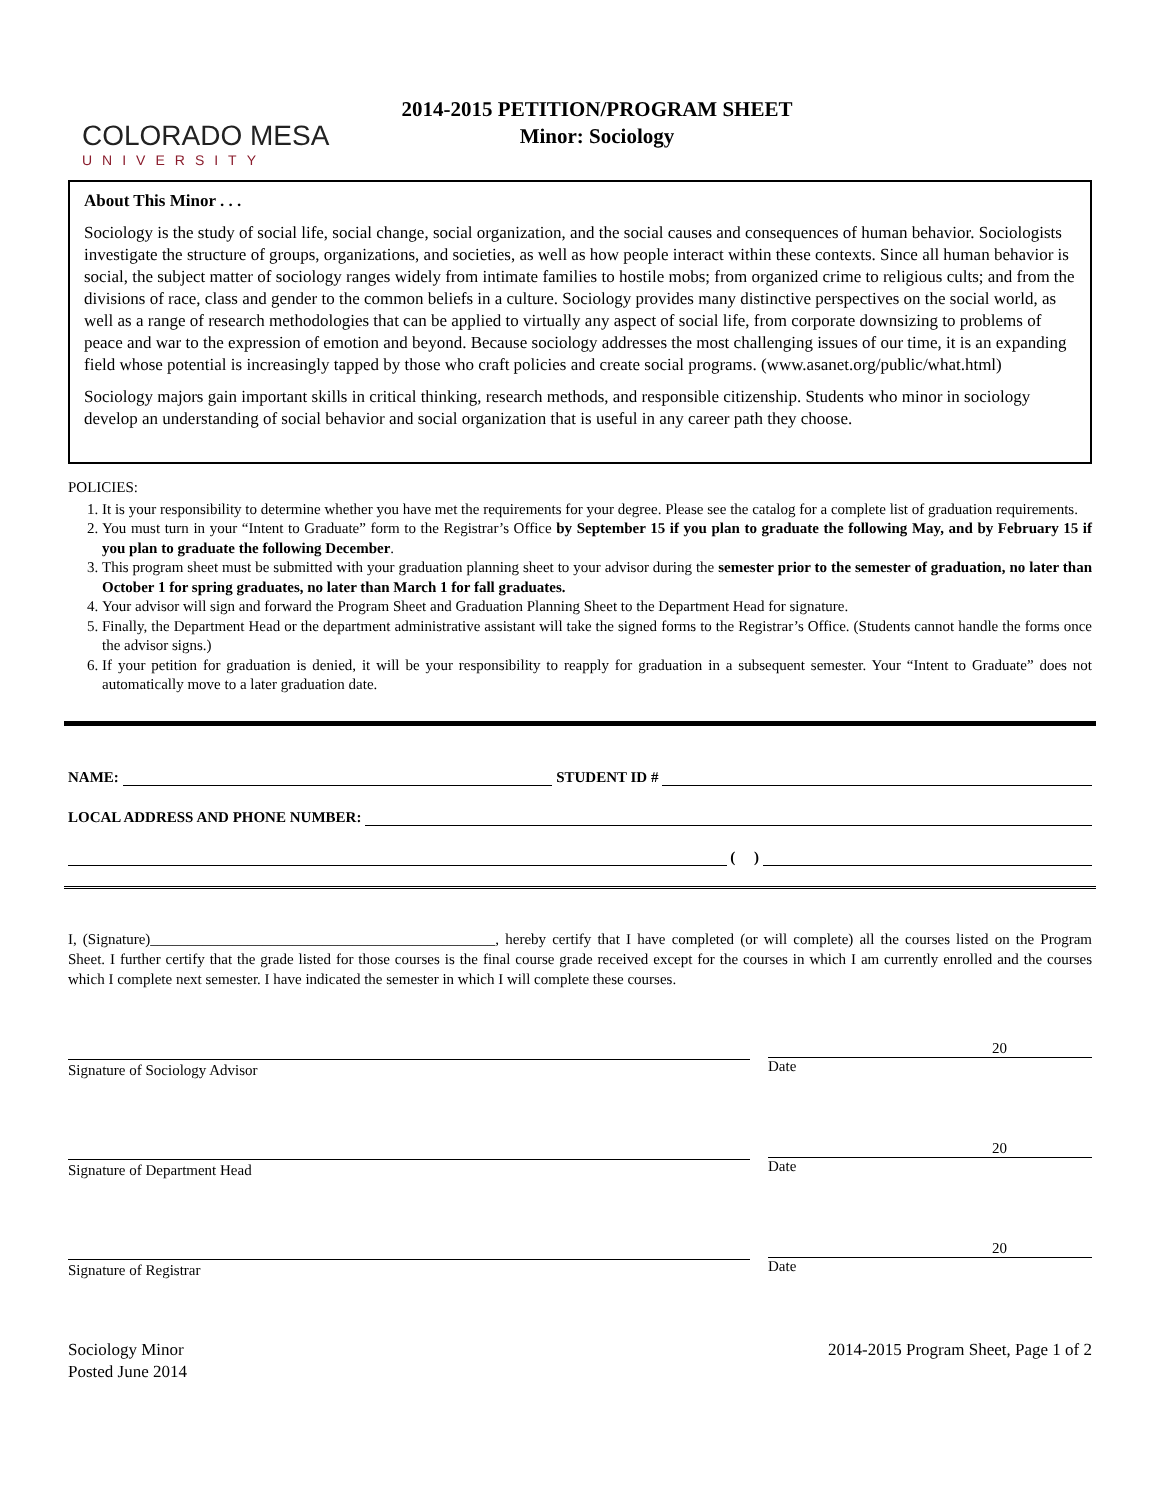COLORADO MESA
UNIVERSITY
2014-2015 PETITION/PROGRAM SHEET
Minor: Sociology
About This Minor . . .
Sociology is the study of social life, social change, social organization, and the social causes and consequences of human behavior. Sociologists investigate the structure of groups, organizations, and societies, as well as how people interact within these contexts. Since all human behavior is social, the subject matter of sociology ranges widely from intimate families to hostile mobs; from organized crime to religious cults; and from the divisions of race, class and gender to the common beliefs in a culture. Sociology provides many distinctive perspectives on the social world, as well as a range of research methodologies that can be applied to virtually any aspect of social life, from corporate downsizing to problems of peace and war to the expression of emotion and beyond. Because sociology addresses the most challenging issues of our time, it is an expanding field whose potential is increasingly tapped by those who craft policies and create social programs. (www.asanet.org/public/what.html)
Sociology majors gain important skills in critical thinking, research methods, and responsible citizenship. Students who minor in sociology develop an understanding of social behavior and social organization that is useful in any career path they choose.
POLICIES:
1. It is your responsibility to determine whether you have met the requirements for your degree. Please see the catalog for a complete list of graduation requirements.
2. You must turn in your “Intent to Graduate” form to the Registrar’s Office by September 15 if you plan to graduate the following May, and by February 15 if you plan to graduate the following December.
3. This program sheet must be submitted with your graduation planning sheet to your advisor during the semester prior to the semester of graduation, no later than October 1 for spring graduates, no later than March 1 for fall graduates.
4. Your advisor will sign and forward the Program Sheet and Graduation Planning Sheet to the Department Head for signature.
5. Finally, the Department Head or the department administrative assistant will take the signed forms to the Registrar’s Office. (Students cannot handle the forms once the advisor signs.)
6. If your petition for graduation is denied, it will be your responsibility to reapply for graduation in a subsequent semester. Your “Intent to Graduate” does not automatically move to a later graduation date.
NAME: STUDENT ID #
LOCAL ADDRESS AND PHONE NUMBER:
( )
I, (Signature)______________________________________________, hereby certify that I have completed (or will complete) all the courses listed on the Program Sheet. I further certify that the grade listed for those courses is the final course grade received except for the courses in which I am currently enrolled and the courses which I complete next semester. I have indicated the semester in which I will complete these courses.
Signature of Sociology Advisor
20
Date
Signature of Department Head
20
Date
Signature of Registrar
20
Date
Sociology Minor
Posted June 2014
2014-2015 Program Sheet, Page 1 of 2